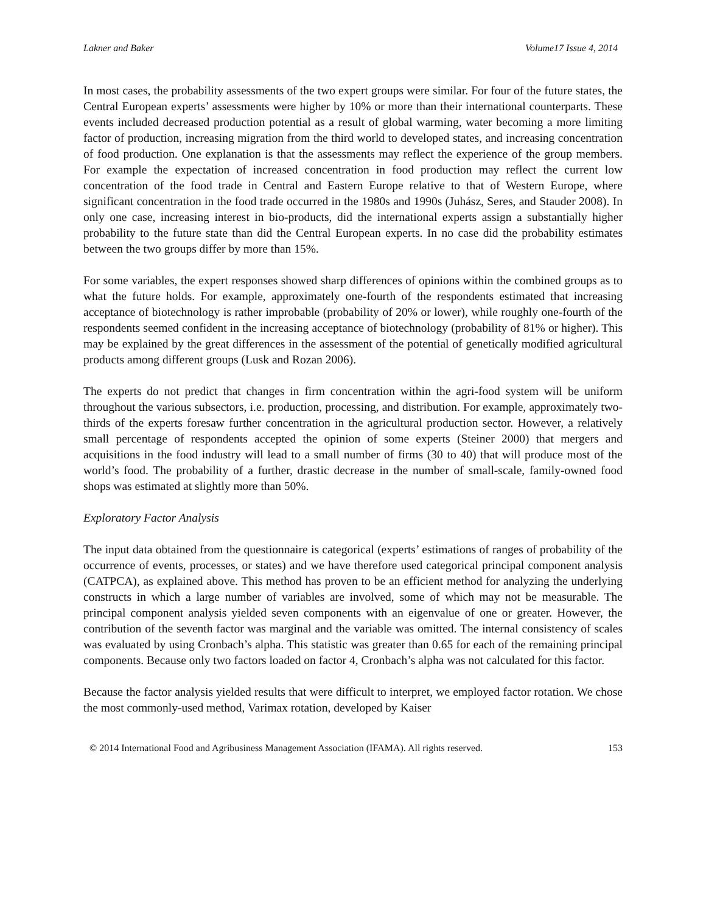Lakner and Baker Volume17 Issue 4, 2014
In most cases, the probability assessments of the two expert groups were similar. For four of the future states, the Central European experts’ assessments were higher by 10% or more than their international counterparts. These events included decreased production potential as a result of global warming, water becoming a more limiting factor of production, increasing migration from the third world to developed states, and increasing concentration of food production. One explanation is that the assessments may reflect the experience of the group members. For example the expectation of increased concentration in food production may reflect the current low concentration of the food trade in Central and Eastern Europe relative to that of Western Europe, where significant concentration in the food trade occurred in the 1980s and 1990s (Juhász, Seres, and Stauder 2008). In only one case, increasing interest in bio-products, did the international experts assign a substantially higher probability to the future state than did the Central European experts. In no case did the probability estimates between the two groups differ by more than 15%.
For some variables, the expert responses showed sharp differences of opinions within the combined groups as to what the future holds. For example, approximately one-fourth of the respondents estimated that increasing acceptance of biotechnology is rather improbable (probability of 20% or lower), while roughly one-fourth of the respondents seemed confident in the increasing acceptance of biotechnology (probability of 81% or higher). This may be explained by the great differences in the assessment of the potential of genetically modified agricultural products among different groups (Lusk and Rozan 2006).
The experts do not predict that changes in firm concentration within the agri-food system will be uniform throughout the various subsectors, i.e. production, processing, and distribution. For example, approximately two-thirds of the experts foresaw further concentration in the agricultural production sector. However, a relatively small percentage of respondents accepted the opinion of some experts (Steiner 2000) that mergers and acquisitions in the food industry will lead to a small number of firms (30 to 40) that will produce most of the world’s food. The probability of a further, drastic decrease in the number of small-scale, family-owned food shops was estimated at slightly more than 50%.
Exploratory Factor Analysis
The input data obtained from the questionnaire is categorical (experts’ estimations of ranges of probability of the occurrence of events, processes, or states) and we have therefore used categorical principal component analysis (CATPCA), as explained above. This method has proven to be an efficient method for analyzing the underlying constructs in which a large number of variables are involved, some of which may not be measurable. The principal component analysis yielded seven components with an eigenvalue of one or greater. However, the contribution of the seventh factor was marginal and the variable was omitted. The internal consistency of scales was evaluated by using Cronbach’s alpha. This statistic was greater than 0.65 for each of the remaining principal components. Because only two factors loaded on factor 4, Cronbach’s alpha was not calculated for this factor.
Because the factor analysis yielded results that were difficult to interpret, we employed factor rotation. We chose the most commonly-used method, Varimax rotation, developed by Kaiser
© 2014 International Food and Agribusiness Management Association (IFAMA). All rights reserved. 153